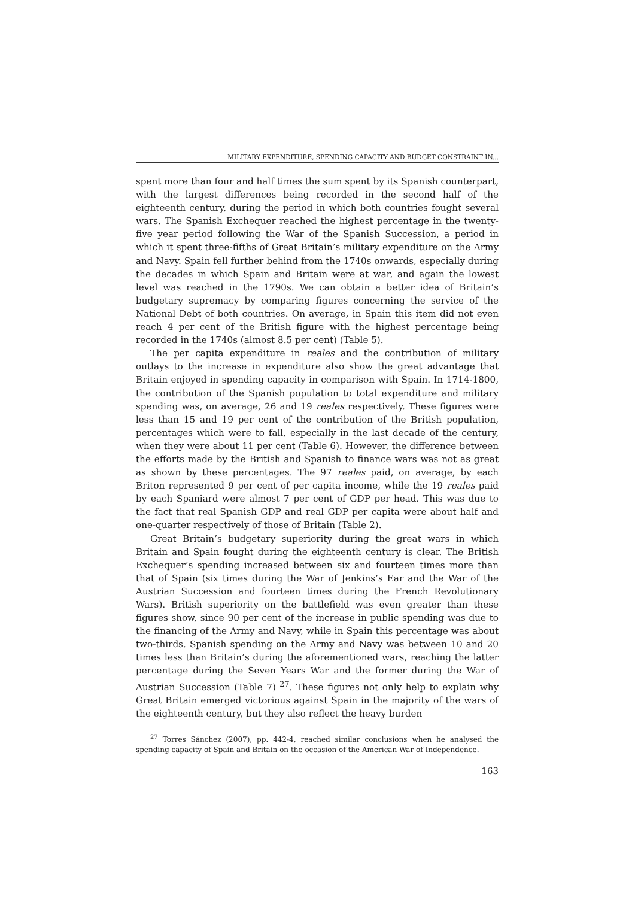MILITARY EXPENDITURE, SPENDING CAPACITY AND BUDGET CONSTRAINT IN...
spent more than four and half times the sum spent by its Spanish counterpart, with the largest differences being recorded in the second half of the eighteenth century, during the period in which both countries fought several wars. The Spanish Exchequer reached the highest percentage in the twenty-five year period following the War of the Spanish Succession, a period in which it spent three-fifths of Great Britain’s military expenditure on the Army and Navy. Spain fell further behind from the 1740s onwards, especially during the decades in which Spain and Britain were at war, and again the lowest level was reached in the 1790s. We can obtain a better idea of Britain’s budgetary supremacy by comparing figures concerning the service of the National Debt of both countries. On average, in Spain this item did not even reach 4 per cent of the British figure with the highest percentage being recorded in the 1740s (almost 8.5 per cent) (Table 5).
The per capita expenditure in reales and the contribution of military outlays to the increase in expenditure also show the great advantage that Britain enjoyed in spending capacity in comparison with Spain. In 1714-1800, the contribution of the Spanish population to total expenditure and military spending was, on average, 26 and 19 reales respectively. These figures were less than 15 and 19 per cent of the contribution of the British population, percentages which were to fall, especially in the last decade of the century, when they were about 11 per cent (Table 6). However, the difference between the efforts made by the British and Spanish to finance wars was not as great as shown by these percentages. The 97 reales paid, on average, by each Briton represented 9 per cent of per capita income, while the 19 reales paid by each Spaniard were almost 7 per cent of GDP per head. This was due to the fact that real Spanish GDP and real GDP per capita were about half and one-quarter respectively of those of Britain (Table 2).
Great Britain’s budgetary superiority during the great wars in which Britain and Spain fought during the eighteenth century is clear. The British Exchequer’s spending increased between six and fourteen times more than that of Spain (six times during the War of Jenkins’s Ear and the War of the Austrian Succession and fourteen times during the French Revolutionary Wars). British superiority on the battlefield was even greater than these figures show, since 90 per cent of the increase in public spending was due to the financing of the Army and Navy, while in Spain this percentage was about two-thirds. Spanish spending on the Army and Navy was between 10 and 20 times less than Britain’s during the aforementioned wars, reaching the latter percentage during the Seven Years War and the former during the War of Austrian Succession (Table 7) <sup>27</sup>. These figures not only help to explain why Great Britain emerged victorious against Spain in the majority of the wars of the eighteenth century, but they also reflect the heavy burden
<sup>27</sup> Torres Sánchez (2007), pp. 442-4, reached similar conclusions when he analysed the spending capacity of Spain and Britain on the occasion of the American War of Independence.
163